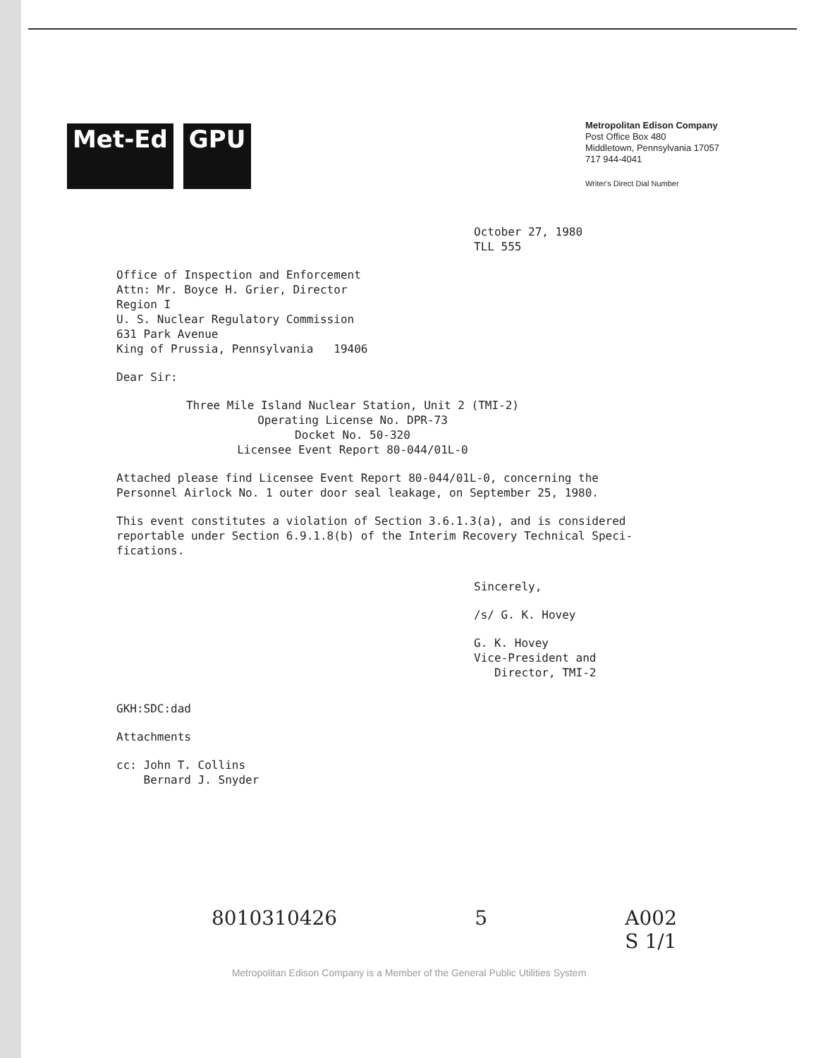Met-Ed GPU
Metropolitan Edison Company
Post Office Box 480
Middletown, Pennsylvania 17057
717 944-4041
Writer's Direct Dial Number
October 27, 1980
TLL 555
Office of Inspection and Enforcement
Attn: Mr. Boyce H. Grier, Director
Region I
U. S. Nuclear Regulatory Commission
631 Park Avenue
King of Prussia, Pennsylvania 19406
Dear Sir:
Three Mile Island Nuclear Station, Unit 2 (TMI-2)
Operating License No. DPR-73
Docket No. 50-320
Licensee Event Report 80-044/01L-0
Attached please find Licensee Event Report 80-044/01L-0, concerning the
Personnel Airlock No. 1 outer door seal leakage, on September 25, 1980.
This event constitutes a violation of Section 3.6.1.3(a), and is considered
reportable under Section 6.9.1.8(b) of the Interim Recovery Technical Speci-
fications.
Sincerely,
/s/ G. K. Hovey
G. K. Hovey
Vice-President and
Director, TMI-2
GKH:SDC:dad
Attachments
cc: John T. Collins
Bernard J. Snyder
8010310426 5 A002
S 1/1
Metropolitan Edison Company is a Member of the General Public Utilities System